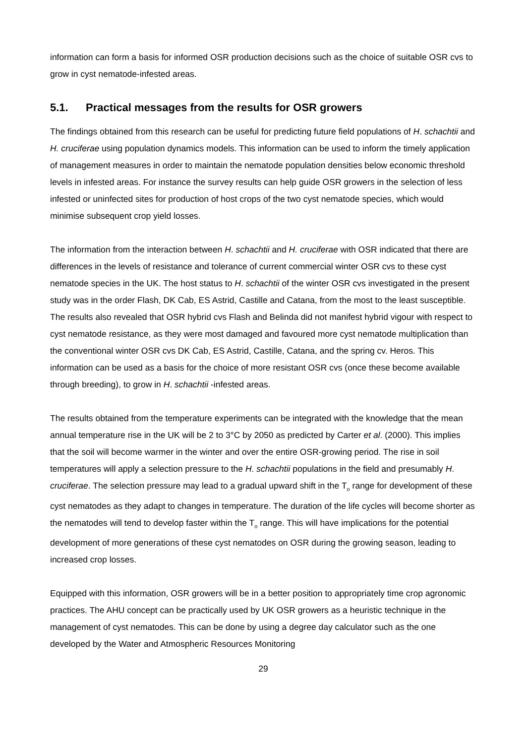information can form a basis for informed OSR production decisions such as the choice of suitable OSR cvs to grow in cyst nematode-infested areas.
5.1. Practical messages from the results for OSR growers
The findings obtained from this research can be useful for predicting future field populations of H. schachtii and H. cruciferae using population dynamics models. This information can be used to inform the timely application of management measures in order to maintain the nematode population densities below economic threshold levels in infested areas. For instance the survey results can help guide OSR growers in the selection of less infested or uninfected sites for production of host crops of the two cyst nematode species, which would minimise subsequent crop yield losses.
The information from the interaction between H. schachtii and H. cruciferae with OSR indicated that there are differences in the levels of resistance and tolerance of current commercial winter OSR cvs to these cyst nematode species in the UK. The host status to H. schachtii of the winter OSR cvs investigated in the present study was in the order Flash, DK Cab, ES Astrid, Castille and Catana, from the most to the least susceptible. The results also revealed that OSR hybrid cvs Flash and Belinda did not manifest hybrid vigour with respect to cyst nematode resistance, as they were most damaged and favoured more cyst nematode multiplication than the conventional winter OSR cvs DK Cab, ES Astrid, Castille, Catana, and the spring cv. Heros. This information can be used as a basis for the choice of more resistant OSR cvs (once these become available through breeding), to grow in H. schachtii -infested areas.
The results obtained from the temperature experiments can be integrated with the knowledge that the mean annual temperature rise in the UK will be 2 to 3°C by 2050 as predicted by Carter et al. (2000). This implies that the soil will become warmer in the winter and over the entire OSR-growing period. The rise in soil temperatures will apply a selection pressure to the H. schachtii populations in the field and presumably H. cruciferae. The selection pressure may lead to a gradual upward shift in the T<sub>o</sub> range for development of these cyst nematodes as they adapt to changes in temperature. The duration of the life cycles will become shorter as the nematodes will tend to develop faster within the T<sub>o</sub> range. This will have implications for the potential development of more generations of these cyst nematodes on OSR during the growing season, leading to increased crop losses.
Equipped with this information, OSR growers will be in a better position to appropriately time crop agronomic practices. The AHU concept can be practically used by UK OSR growers as a heuristic technique in the management of cyst nematodes. This can be done by using a degree day calculator such as the one developed by the Water and Atmospheric Resources Monitoring
29